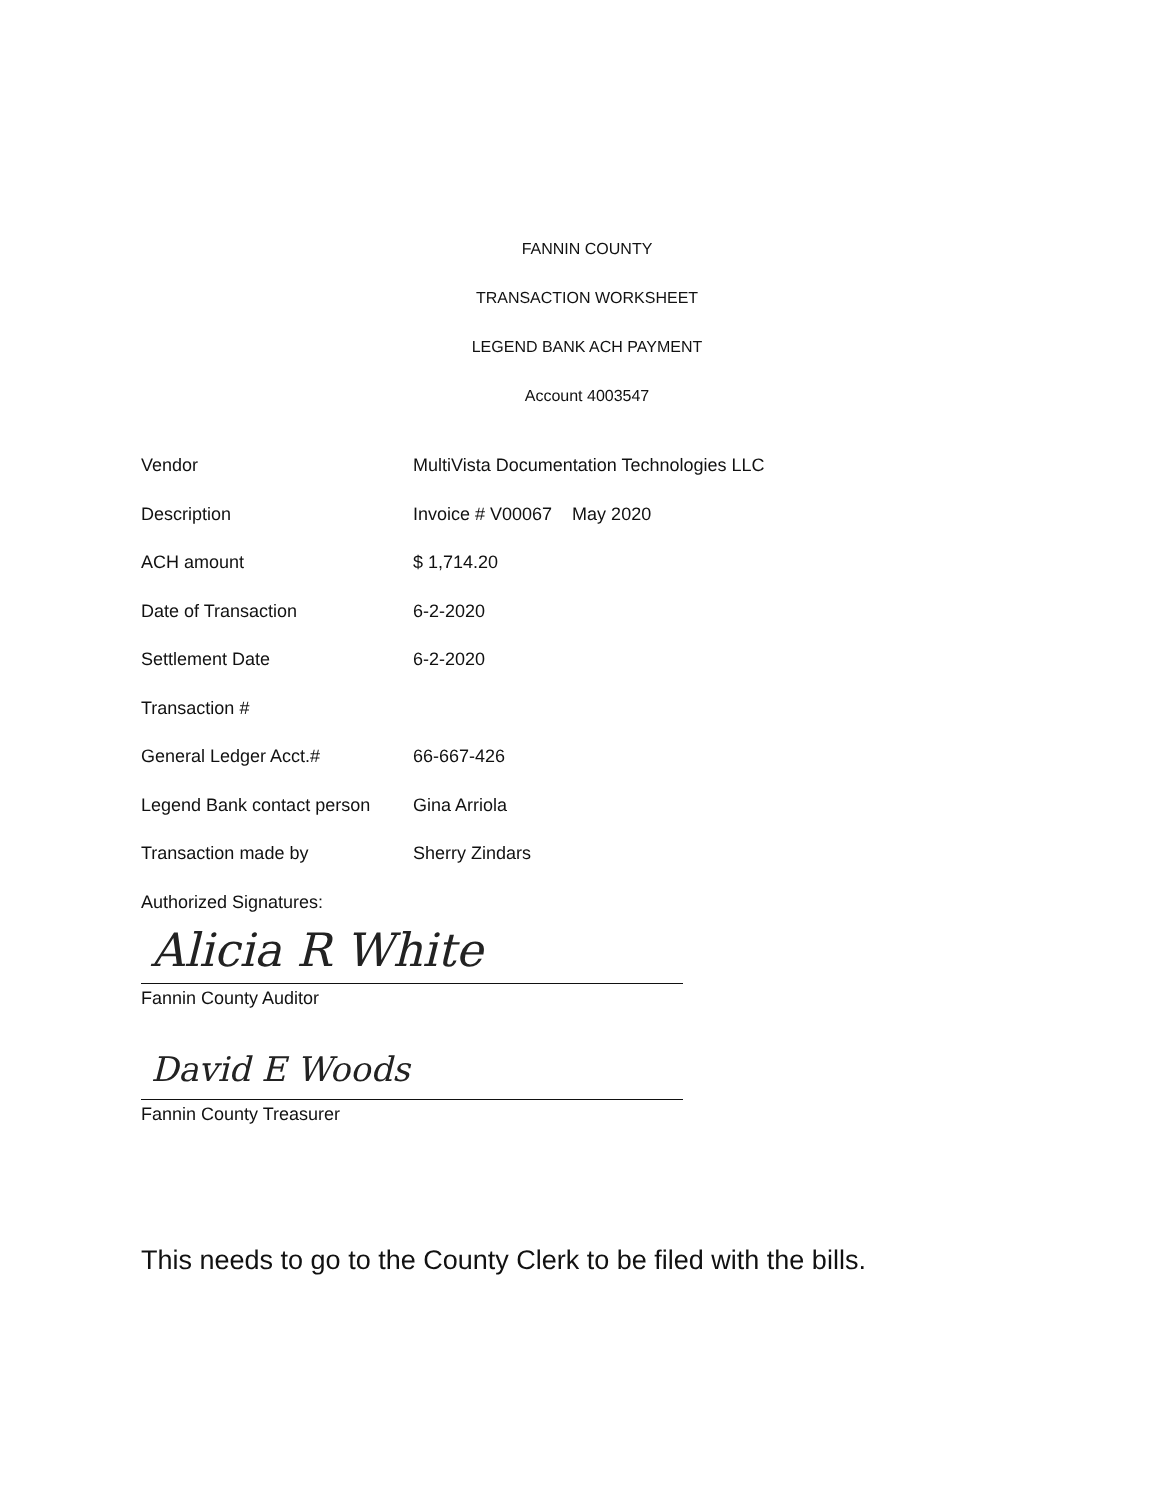FANNIN COUNTY
TRANSACTION WORKSHEET
LEGEND BANK ACH PAYMENT
Account 4003547
Vendor MultiVista Documentation Technologies LLC
Description Invoice # V00067 May 2020
ACH amount $ 1,714.20
Date of Transaction 6-2-2020
Settlement Date 6-2-2020
Transaction #
General Ledger Acct.# 66-667-426
Legend Bank contact person Gina Arriola
Transaction made by Sherry Zindars
Authorized Signatures:
Alicia R White
Fannin County Auditor
David E Woods
Fannin County Treasurer
This needs to go to the County Clerk to be filed with the bills.